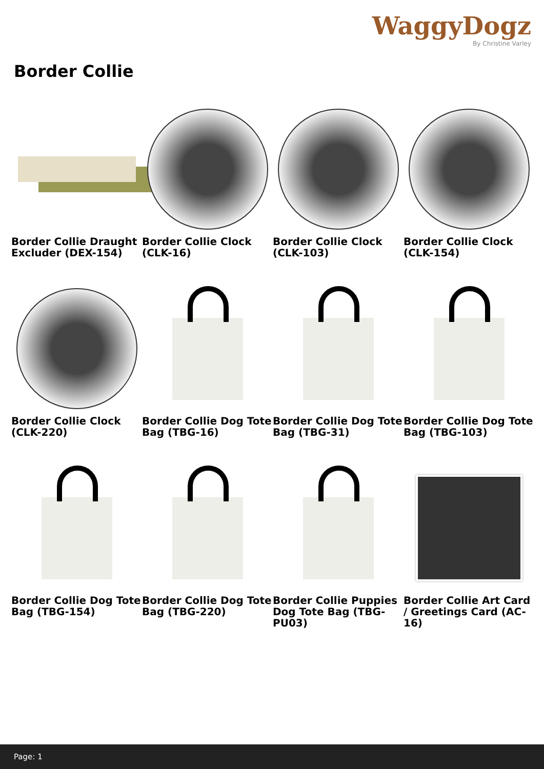WaggyDogz
By Christine Varley
Border Collie
Border Collie Draught Excluder (DEX-154)
Border Collie Clock (CLK-16)
Border Collie Clock (CLK-103)
Border Collie Clock (CLK-154)
Border Collie Clock (CLK-220)
Border Collie Dog Tote Bag (TBG-16)
Border Collie Dog Tote Bag (TBG-31)
Border Collie Dog Tote Bag (TBG-103)
Border Collie Dog Tote Bag (TBG-154)
Border Collie Dog Tote Bag (TBG-220)
Border Collie Puppies Dog Tote Bag (TBG-PU03)
Border Collie Art Card / Greetings Card (AC-16)
Page: 1